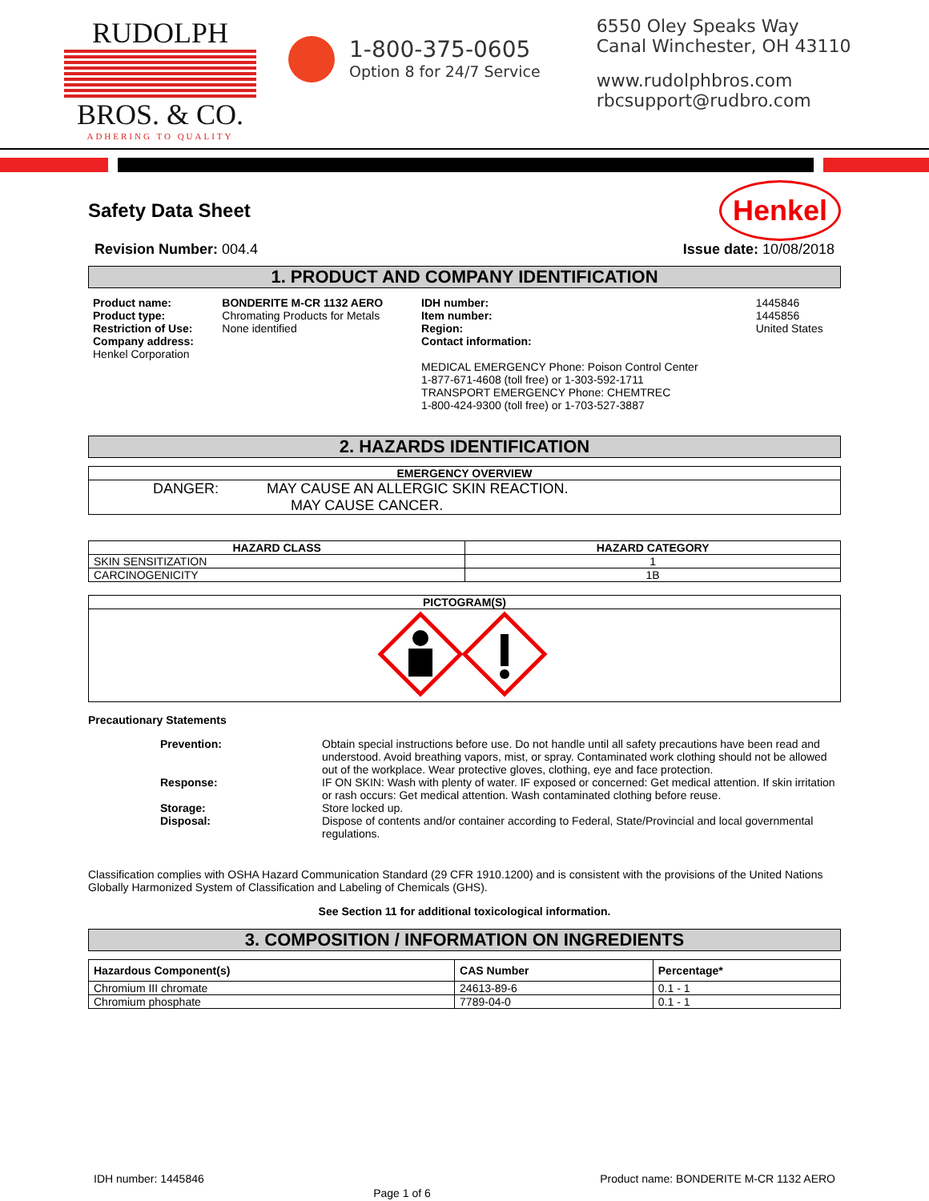RUDOLPH
BROS. & CO.
ADHERING TO QUALITY
1-800-375-0605
Option 8 for 24/7 Service
6550 Oley Speaks Way
Canal Winchester, OH 43110
www.rudolphbros.com
rbcsupport@rudbro.com
Safety Data Sheet Henkel
Revision Number: 004.4 Issue date: 10/08/2018
1. PRODUCT AND COMPANY IDENTIFICATION
| Product name: Product type: Restriction of Use: Company address: Henkel Corporation | BONDERITE M-CR 1132 AERO Chromating Products for Metals None identified | IDH number: Item number: Region: Contact information: MEDICAL EMERGENCY Phone: Poison Control Center 1-877-671-4608 (toll free) or 1-303-592-1711 TRANSPORT EMERGENCY Phone: CHEMTREC 1-800-424-9300 (toll free) or 1-703-527-3887 | 1445846 1445856 United States |
2. HAZARDS IDENTIFICATION
| EMERGENCY OVERVIEW |
| --- |
| DANGER: MAY CAUSE AN ALLERGIC SKIN REACTION. MAY CAUSE CANCER. |
| HAZARD CLASS | HAZARD CATEGORY |
| --- | --- |
| SKIN SENSITIZATION | 1 |
| CARCINOGENICITY | 1B |
| PICTOGRAM(S) |
| --- |
Precautionary Statements
| Prevention: | Obtain special instructions before use. Do not handle until all safety precautions have been read and understood. Avoid breathing vapors, mist, or spray. Contaminated work clothing should not be allowed out of the workplace. Wear protective gloves, clothing, eye and face protection. |
| Response: | IF ON SKIN: Wash with plenty of water. IF exposed or concerned: Get medical attention. If skin irritation or rash occurs: Get medical attention. Wash contaminated clothing before reuse. |
| Storage: | Store locked up. |
| Disposal: | Dispose of contents and/or container according to Federal, State/Provincial and local governmental regulations. |
Classification complies with OSHA Hazard Communication Standard (29 CFR 1910.1200) and is consistent with the provisions of the United Nations Globally Harmonized System of Classification and Labeling of Chemicals (GHS).
See Section 11 for additional toxicological information.
3. COMPOSITION / INFORMATION ON INGREDIENTS
| Hazardous Component(s) | CAS Number | Percentage* |
| --- | --- | --- |
| Chromium III chromate | 24613-89-6 | 0.1 - 1 |
| Chromium phosphate | 7789-04-0 | 0.1 - 1 |
IDH number: 1445846 Page 1 of 6 Product name: BONDERITE M-CR 1132 AERO